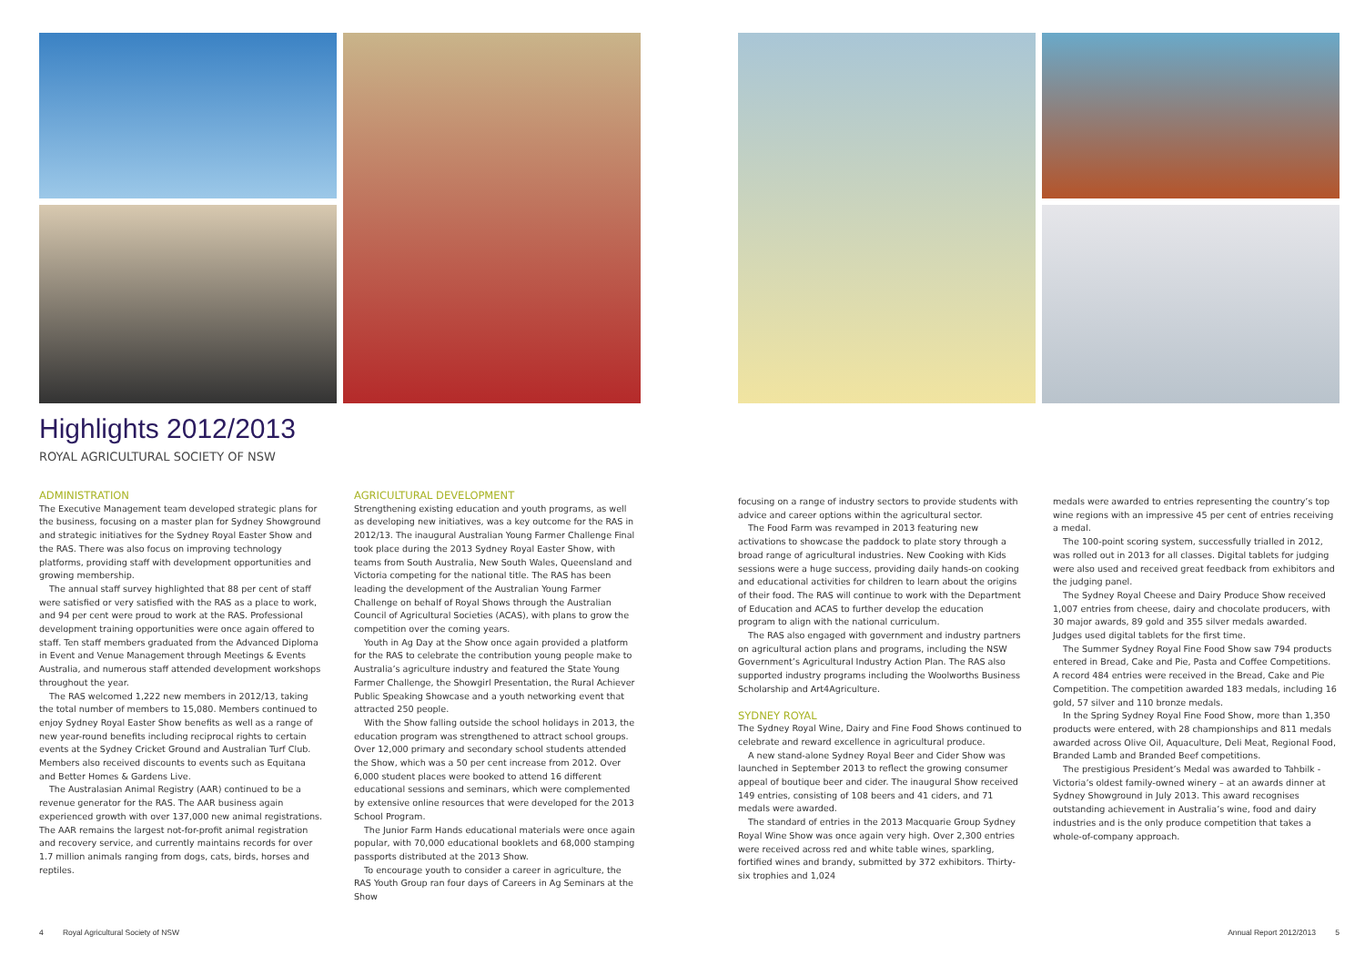Highlights 2012/2013
ROYAL AGRICULTURAL SOCIETY OF NSW
ADMINISTRATION
The Executive Management team developed strategic plans for the business, focusing on a master plan for Sydney Showground and strategic initiatives for the Sydney Royal Easter Show and the RAS. There was also focus on improving technology platforms, providing staff with development opportunities and growing membership.
The annual staff survey highlighted that 88 per cent of staff were satisfied or very satisfied with the RAS as a place to work, and 94 per cent were proud to work at the RAS. Professional development training opportunities were once again offered to staff. Ten staff members graduated from the Advanced Diploma in Event and Venue Management through Meetings & Events Australia, and numerous staff attended development workshops throughout the year.
The RAS welcomed 1,222 new members in 2012/13, taking the total number of members to 15,080. Members continued to enjoy Sydney Royal Easter Show benefits as well as a range of new year-round benefits including reciprocal rights to certain events at the Sydney Cricket Ground and Australian Turf Club. Members also received discounts to events such as Equitana and Better Homes & Gardens Live.
The Australasian Animal Registry (AAR) continued to be a revenue generator for the RAS. The AAR business again experienced growth with over 137,000 new animal registrations. The AAR remains the largest not-for-profit animal registration and recovery service, and currently maintains records for over 1.7 million animals ranging from dogs, cats, birds, horses and reptiles.
AGRICULTURAL DEVELOPMENT
Strengthening existing education and youth programs, as well as developing new initiatives, was a key outcome for the RAS in 2012/13. The inaugural Australian Young Farmer Challenge Final took place during the 2013 Sydney Royal Easter Show, with teams from South Australia, New South Wales, Queensland and Victoria competing for the national title. The RAS has been leading the development of the Australian Young Farmer Challenge on behalf of Royal Shows through the Australian Council of Agricultural Societies (ACAS), with plans to grow the competition over the coming years.
Youth in Ag Day at the Show once again provided a platform for the RAS to celebrate the contribution young people make to Australia’s agriculture industry and featured the State Young Farmer Challenge, the Showgirl Presentation, the Rural Achiever Public Speaking Showcase and a youth networking event that attracted 250 people.
With the Show falling outside the school holidays in 2013, the education program was strengthened to attract school groups. Over 12,000 primary and secondary school students attended the Show, which was a 50 per cent increase from 2012. Over 6,000 student places were booked to attend 16 different educational sessions and seminars, which were complemented by extensive online resources that were developed for the 2013 School Program.
The Junior Farm Hands educational materials were once again popular, with 70,000 educational booklets and 68,000 stamping passports distributed at the 2013 Show.
To encourage youth to consider a career in agriculture, the RAS Youth Group ran four days of Careers in Ag Seminars at the Show
focusing on a range of industry sectors to provide students with advice and career options within the agricultural sector.
The Food Farm was revamped in 2013 featuring new activations to showcase the paddock to plate story through a broad range of agricultural industries. New Cooking with Kids sessions were a huge success, providing daily hands-on cooking and educational activities for children to learn about the origins of their food. The RAS will continue to work with the Department of Education and ACAS to further develop the education program to align with the national curriculum.
The RAS also engaged with government and industry partners on agricultural action plans and programs, including the NSW Government’s Agricultural Industry Action Plan. The RAS also supported industry programs including the Woolworths Business Scholarship and Art4Agriculture.
SYDNEY ROYAL
The Sydney Royal Wine, Dairy and Fine Food Shows continued to celebrate and reward excellence in agricultural produce.
A new stand-alone Sydney Royal Beer and Cider Show was launched in September 2013 to reflect the growing consumer appeal of boutique beer and cider. The inaugural Show received 149 entries, consisting of 108 beers and 41 ciders, and 71 medals were awarded.
The standard of entries in the 2013 Macquarie Group Sydney Royal Wine Show was once again very high. Over 2,300 entries were received across red and white table wines, sparkling, fortified wines and brandy, submitted by 372 exhibitors. Thirty-six trophies and 1,024
medals were awarded to entries representing the country’s top wine regions with an impressive 45 per cent of entries receiving a medal.
The 100-point scoring system, successfully trialled in 2012, was rolled out in 2013 for all classes. Digital tablets for judging were also used and received great feedback from exhibitors and the judging panel.
The Sydney Royal Cheese and Dairy Produce Show received 1,007 entries from cheese, dairy and chocolate producers, with 30 major awards, 89 gold and 355 silver medals awarded. Judges used digital tablets for the first time.
The Summer Sydney Royal Fine Food Show saw 794 products entered in Bread, Cake and Pie, Pasta and Coffee Competitions. A record 484 entries were received in the Bread, Cake and Pie Competition. The competition awarded 183 medals, including 16 gold, 57 silver and 110 bronze medals.
In the Spring Sydney Royal Fine Food Show, more than 1,350 products were entered, with 28 championships and 811 medals awarded across Olive Oil, Aquaculture, Deli Meat, Regional Food, Branded Lamb and Branded Beef competitions.
The prestigious President’s Medal was awarded to Tahbilk - Victoria’s oldest family-owned winery – at an awards dinner at Sydney Showground in July 2013. This award recognises outstanding achievement in Australia’s wine, food and dairy industries and is the only produce competition that takes a whole-of-company approach.
4 Royal Agricultural Society of NSW
Annual Report 2012/2013 5